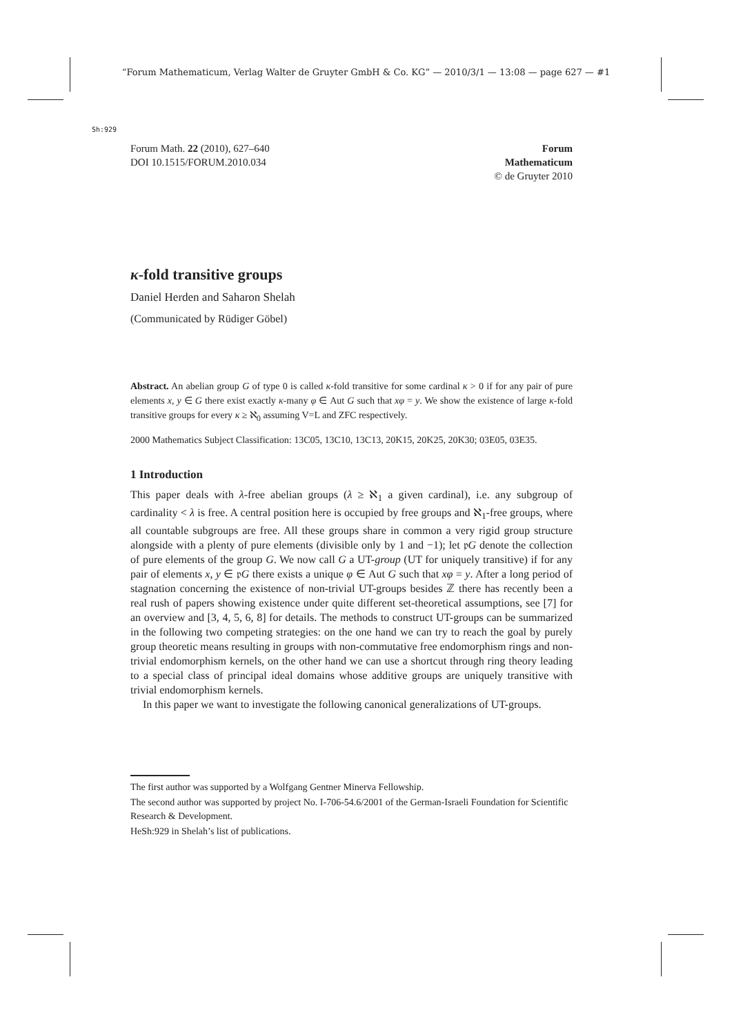“Forum Mathematicum, Verlag Walter de Gruyter GmbH & Co. KG” — 2010/3/1 — 13:08 — page 627 — #1
Sh:929
Forum Math. 22 (2010), 627–640
DOI 10.1515/FORUM.2010.034
Forum
Mathematicum
© de Gruyter 2010
κ-fold transitive groups
Daniel Herden and Saharon Shelah
(Communicated by Rüdiger Göbel)
Abstract. An abelian group G of type 0 is called κ-fold transitive for some cardinal κ > 0 if for any pair of pure elements x, y ∈ G there exist exactly κ-many φ ∈ Aut G such that xφ = y. We show the existence of large κ-fold transitive groups for every κ ≥ ℵ<sub>0</sub> assuming V=L and ZFC respectively.
2000 Mathematics Subject Classification: 13C05, 13C10, 13C13, 20K15, 20K25, 20K30; 03E05, 03E35.
1 Introduction
This paper deals with λ-free abelian groups (λ ≥ ℵ<sub>1</sub> a given cardinal), i.e. any subgroup of cardinality < λ is free. A central position here is occupied by free groups and ℵ<sub>1</sub>-free groups, where all countable subgroups are free. All these groups share in common a very rigid group structure alongside with a plenty of pure elements (divisible only by 1 and −1); let 𝔭G denote the collection of pure elements of the group G. We now call G a UT-group (UT for uniquely transitive) if for any pair of elements x, y ∈ 𝔭G there exists a unique φ ∈ Aut G such that xφ = y. After a long period of stagnation concerning the existence of non-trivial UT-groups besides ℤ there has recently been a real rush of papers showing existence under quite different set-theoretical assumptions, see [7] for an overview and [3, 4, 5, 6, 8] for details. The methods to construct UT-groups can be summarized in the following two competing strategies: on the one hand we can try to reach the goal by purely group theoretic means resulting in groups with non-commutative free endomorphism rings and non-trivial endomorphism kernels, on the other hand we can use a shortcut through ring theory leading to a special class of principal ideal domains whose additive groups are uniquely transitive with trivial endomorphism kernels.
In this paper we want to investigate the following canonical generalizations of UT-groups.
The first author was supported by a Wolfgang Gentner Minerva Fellowship.
The second author was supported by project No. I-706-54.6/2001 of the German-Israeli Foundation for Scientific Research & Development.
HeSh:929 in Shelah’s list of publications.